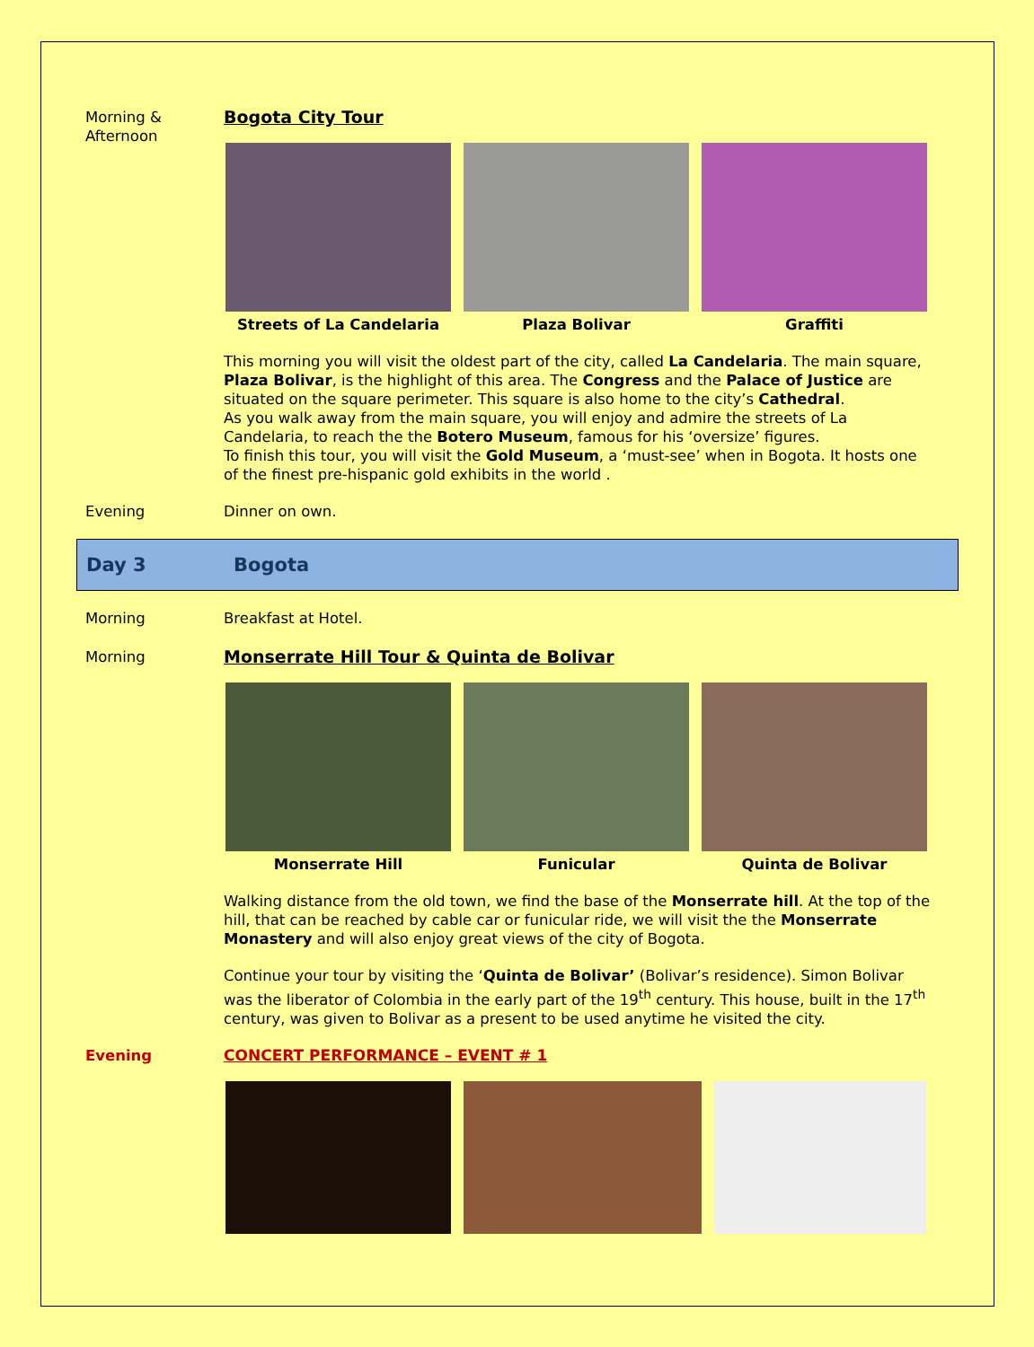Morning &
Afternoon
Bogota City Tour
Streets of La Candelaria Plaza Bolivar Graffiti
This morning you will visit the oldest part of the city, called La Candelaria. The main square, Plaza Bolivar, is the highlight of this area. The Congress and the Palace of Justice are situated on the square perimeter. This square is also home to the city’s Cathedral.
As you walk away from the main square, you will enjoy and admire the streets of La Candelaria, to reach the the Botero Museum, famous for his ‘oversize’ figures.
To finish this tour, you will visit the Gold Museum, a ‘must-see’ when in Bogota. It hosts one of the finest pre-hispanic gold exhibits in the world .
Evening Dinner on own.
Day 3 Bogota
Morning Breakfast at Hotel.
Morning
Monserrate Hill Tour & Quinta de Bolivar
Monserrate Hill Funicular Quinta de Bolivar
Walking distance from the old town, we find the base of the Monserrate hill. At the top of the hill, that can be reached by cable car or funicular ride, we will visit the the Monserrate Monastery and will also enjoy great views of the city of Bogota.
Continue your tour by visiting the ‘Quinta de Bolivar’ (Bolivar’s residence). Simon Bolivar was the liberator of Colombia in the early part of the 19<sup>th</sup> century. This house, built in the 17<sup>th</sup> century, was given to Bolivar as a present to be used anytime he visited the city.
Evening CONCERT PERFORMANCE – EVENT # 1